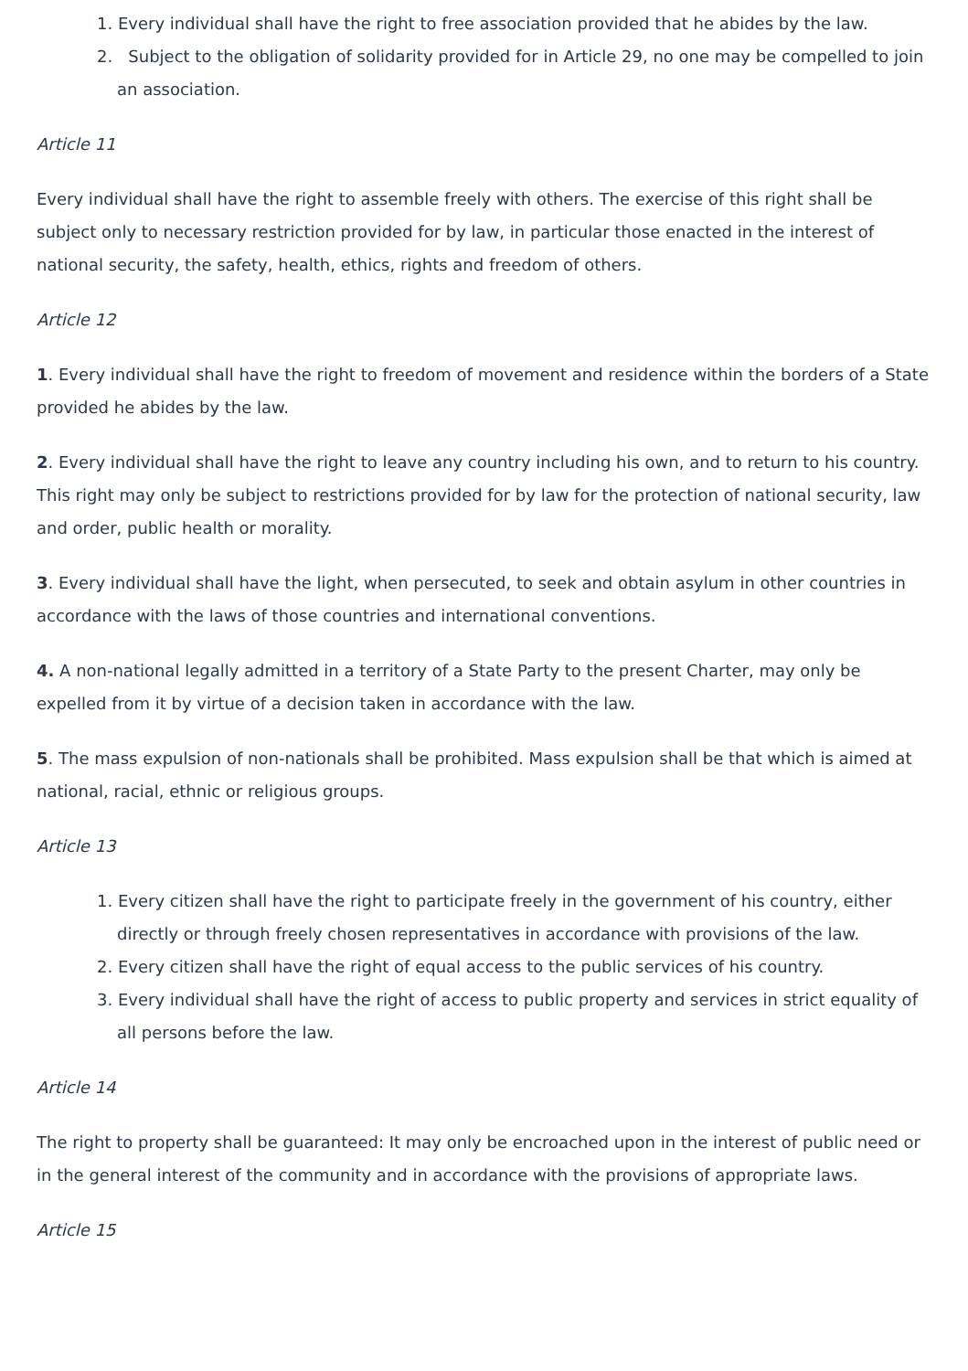1. Every individual shall have the right to free association provided that he abides by the law.
2. Subject to the obligation of solidarity provided for in Article 29, no one may be compelled to join an association.
Article 11
Every individual shall have the right to assemble freely with others. The exercise of this right shall be subject only to necessary restriction provided for by law, in particular those enacted in the interest of national security, the safety, health, ethics, rights and freedom of others.
Article 12
1. Every individual shall have the right to freedom of movement and residence within the borders of a State provided he abides by the law.
2. Every individual shall have the right to leave any country including his own, and to return to his country. This right may only be subject to restrictions provided for by law for the protection of national security, law and order, public health or morality.
3. Every individual shall have the light, when persecuted, to seek and obtain asylum in other countries in accordance with the laws of those countries and international conventions.
4. A non-national legally admitted in a territory of a State Party to the present Charter, may only be expelled from it by virtue of a decision taken in accordance with the law.
5. The mass expulsion of non-nationals shall be prohibited. Mass expulsion shall be that which is aimed at national, racial, ethnic or religious groups.
Article 13
1. Every citizen shall have the right to participate freely in the government of his country, either directly or through freely chosen representatives in accordance with provisions of the law.
2. Every citizen shall have the right of equal access to the public services of his country.
3. Every individual shall have the right of access to public property and services in strict equality of all persons before the law.
Article 14
The right to property shall be guaranteed: It may only be encroached upon in the interest of public need or in the general interest of the community and in accordance with the provisions of appropriate laws.
Article 15